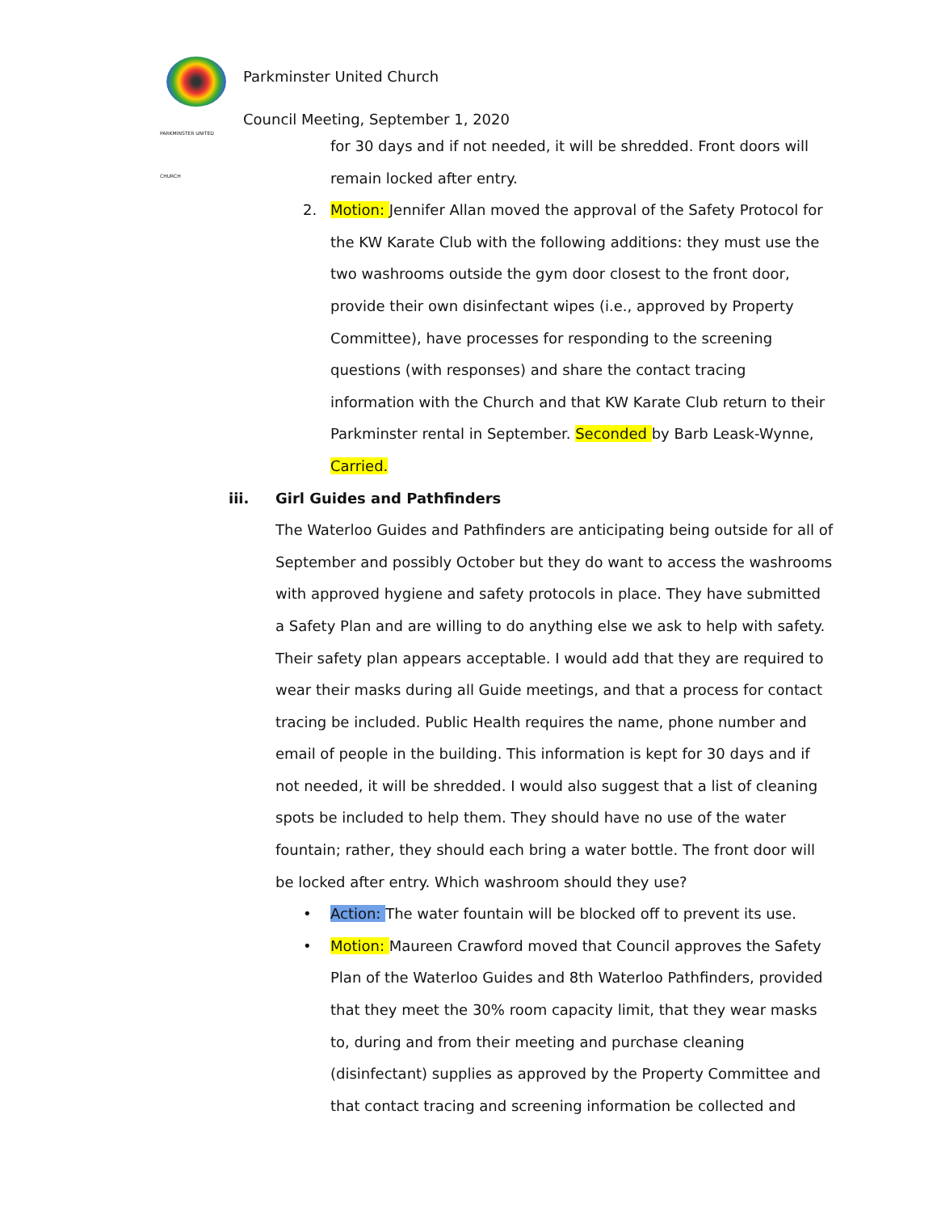PARKMINSTER UNITED CHURCH
Parkminster United Church
Council Meeting, September 1, 2020
for 30 days and if not needed, it will be shredded. Front doors will remain locked after entry.
2. Motion: Jennifer Allan moved the approval of the Safety Protocol for the KW Karate Club with the following additions: they must use the two washrooms outside the gym door closest to the front door, provide their own disinfectant wipes (i.e., approved by Property Committee), have processes for responding to the screening questions (with responses) and share the contact tracing information with the Church and that KW Karate Club return to their Parkminster rental in September. Seconded by Barb Leask-Wynne, Carried.
iii. Girl Guides and Pathfinders
The Waterloo Guides and Pathfinders are anticipating being outside for all of September and possibly October but they do want to access the washrooms with approved hygiene and safety protocols in place. They have submitted a Safety Plan and are willing to do anything else we ask to help with safety. Their safety plan appears acceptable. I would add that they are required to wear their masks during all Guide meetings, and that a process for contact tracing be included. Public Health requires the name, phone number and email of people in the building. This information is kept for 30 days and if not needed, it will be shredded. I would also suggest that a list of cleaning spots be included to help them. They should have no use of the water fountain; rather, they should each bring a water bottle. The front door will be locked after entry. Which washroom should they use?
• Action: The water fountain will be blocked off to prevent its use.
• Motion: Maureen Crawford moved that Council approves the Safety Plan of the Waterloo Guides and 8th Waterloo Pathfinders, provided that they meet the 30% room capacity limit, that they wear masks to, during and from their meeting and purchase cleaning (disinfectant) supplies as approved by the Property Committee and that contact tracing and screening information be collected and